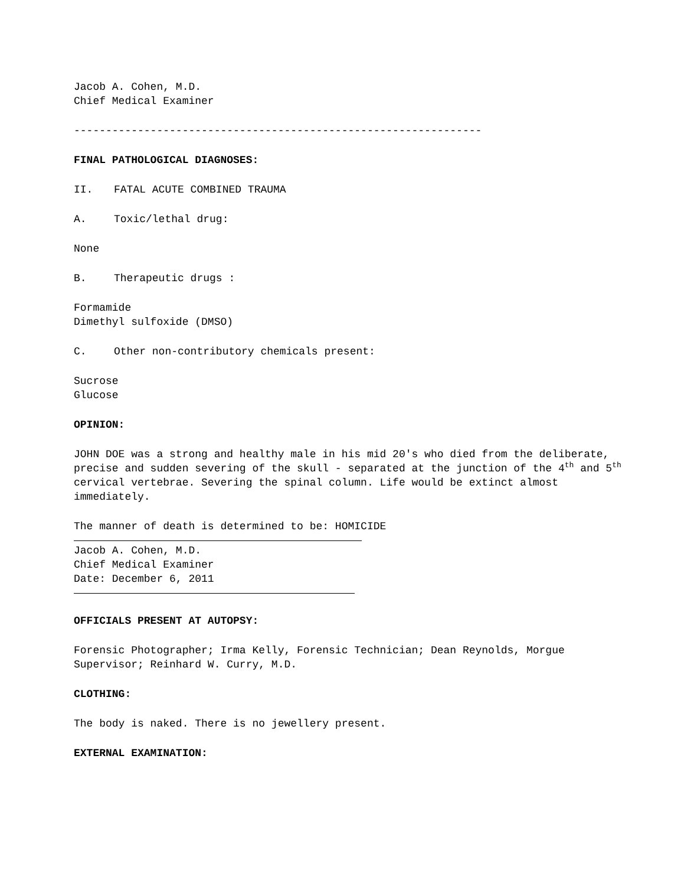Jacob A. Cohen, M.D.
Chief Medical Examiner
----------------------------------------------------------------
FINAL PATHOLOGICAL DIAGNOSES:
II. FATAL ACUTE COMBINED TRAUMA
A. Toxic/lethal drug:
None
B. Therapeutic drugs :
Formamide
Dimethyl sulfoxide (DMSO)
C. Other non-contributory chemicals present:
Sucrose
Glucose
OPINION:
JOHN DOE was a strong and healthy male in his mid 20's who died from the deliberate, precise and sudden severing of the skull - separated at the junction of the 4<sup>th</sup> and 5<sup>th</sup> cervical vertebrae. Severing the spinal column. Life would be extinct almost immediately.
The manner of death is determined to be: HOMICIDE
Jacob A. Cohen, M.D.
Chief Medical Examiner
Date: December 6, 2011
OFFICIALS PRESENT AT AUTOPSY:
Forensic Photographer; Irma Kelly, Forensic Technician; Dean Reynolds, Morgue Supervisor; Reinhard W. Curry, M.D.
CLOTHING:
The body is naked. There is no jewellery present.
EXTERNAL EXAMINATION: